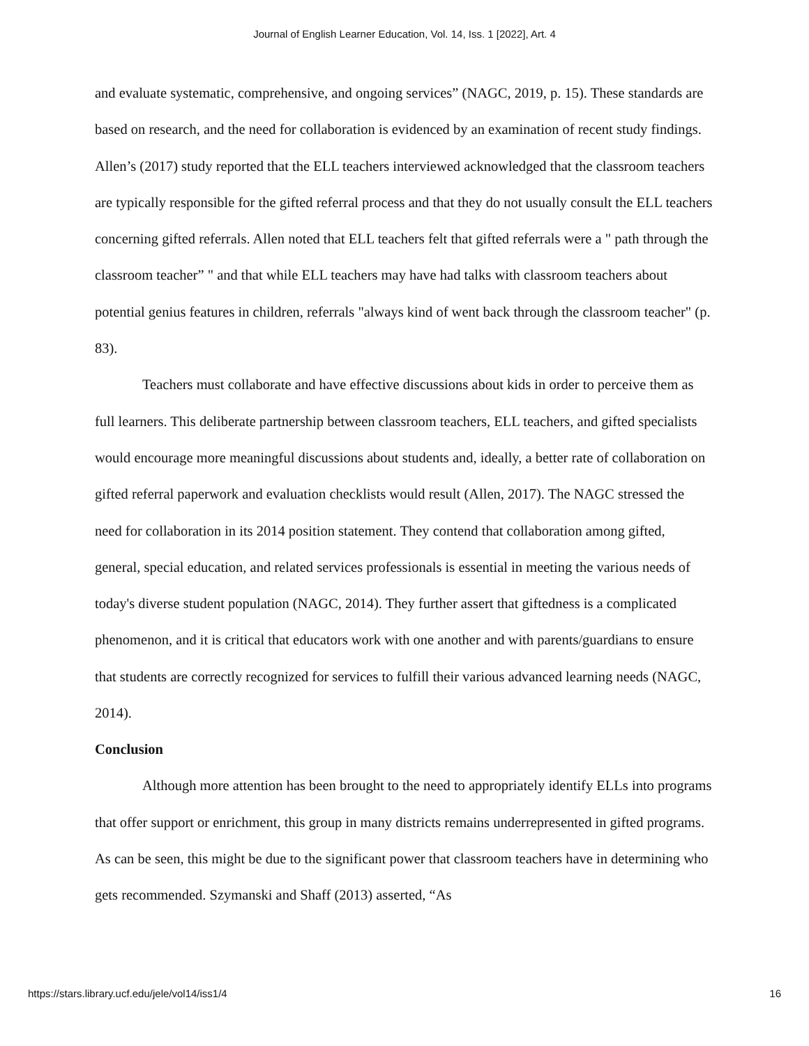Journal of English Learner Education, Vol. 14, Iss. 1 [2022], Art. 4
and evaluate systematic, comprehensive, and ongoing services” (NAGC, 2019, p. 15). These standards are based on research, and the need for collaboration is evidenced by an examination of recent study findings. Allen’s (2017) study reported that the ELL teachers interviewed acknowledged that the classroom teachers are typically responsible for the gifted referral process and that they do not usually consult the ELL teachers concerning gifted referrals. Allen noted that ELL teachers felt that gifted referrals were a " path through the classroom teacher” " and that while ELL teachers may have had talks with classroom teachers about potential genius features in children, referrals "always kind of went back through the classroom teacher" (p. 83).
Teachers must collaborate and have effective discussions about kids in order to perceive them as full learners. This deliberate partnership between classroom teachers, ELL teachers, and gifted specialists would encourage more meaningful discussions about students and, ideally, a better rate of collaboration on gifted referral paperwork and evaluation checklists would result (Allen, 2017). The NAGC stressed the need for collaboration in its 2014 position statement. They contend that collaboration among gifted, general, special education, and related services professionals is essential in meeting the various needs of today's diverse student population (NAGC, 2014). They further assert that giftedness is a complicated phenomenon, and it is critical that educators work with one another and with parents/guardians to ensure that students are correctly recognized for services to fulfill their various advanced learning needs (NAGC, 2014).
Conclusion
Although more attention has been brought to the need to appropriately identify ELLs into programs that offer support or enrichment, this group in many districts remains underrepresented in gifted programs. As can be seen, this might be due to the significant power that classroom teachers have in determining who gets recommended. Szymanski and Shaff (2013) asserted, “As
https://stars.library.ucf.edu/jele/vol14/iss1/4 16